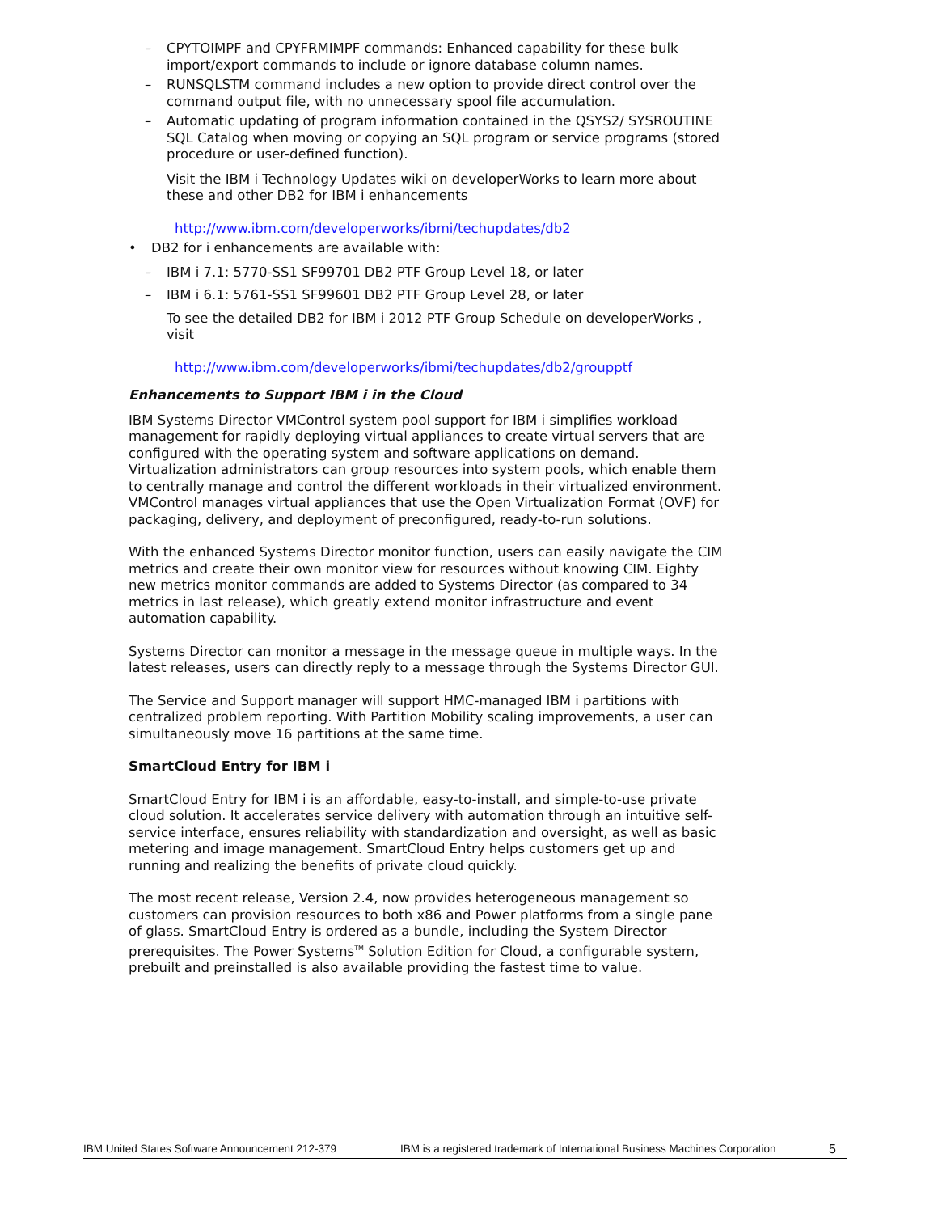– CPYTOIMPF and CPYFRMIMPF commands: Enhanced capability for these bulk import/export commands to include or ignore database column names.
– RUNSQLSTM command includes a new option to provide direct control over the command output file, with no unnecessary spool file accumulation.
– Automatic updating of program information contained in the QSYS2/ SYSROUTINE SQL Catalog when moving or copying an SQL program or service programs (stored procedure or user-defined function).
Visit the IBM i Technology Updates wiki on developerWorks to learn more about these and other DB2 for IBM i enhancements
http://www.ibm.com/developerworks/ibmi/techupdates/db2
• DB2 for i enhancements are available with:
– IBM i 7.1: 5770-SS1 SF99701 DB2 PTF Group Level 18, or later
– IBM i 6.1: 5761-SS1 SF99601 DB2 PTF Group Level 28, or later
To see the detailed DB2 for IBM i 2012 PTF Group Schedule on developerWorks , visit
http://www.ibm.com/developerworks/ibmi/techupdates/db2/groupptf
Enhancements to Support IBM i in the Cloud
IBM Systems Director VMControl system pool support for IBM i simplifies workload management for rapidly deploying virtual appliances to create virtual servers that are configured with the operating system and software applications on demand. Virtualization administrators can group resources into system pools, which enable them to centrally manage and control the different workloads in their virtualized environment. VMControl manages virtual appliances that use the Open Virtualization Format (OVF) for packaging, delivery, and deployment of preconfigured, ready-to-run solutions.
With the enhanced Systems Director monitor function, users can easily navigate the CIM metrics and create their own monitor view for resources without knowing CIM. Eighty new metrics monitor commands are added to Systems Director (as compared to 34 metrics in last release), which greatly extend monitor infrastructure and event automation capability.
Systems Director can monitor a message in the message queue in multiple ways. In the latest releases, users can directly reply to a message through the Systems Director GUI.
The Service and Support manager will support HMC-managed IBM i partitions with centralized problem reporting. With Partition Mobility scaling improvements, a user can simultaneously move 16 partitions at the same time.
SmartCloud Entry for IBM i
SmartCloud Entry for IBM i is an affordable, easy-to-install, and simple-to-use private cloud solution. It accelerates service delivery with automation through an intuitive self-service interface, ensures reliability with standardization and oversight, as well as basic metering and image management. SmartCloud Entry helps customers get up and running and realizing the benefits of private cloud quickly.
The most recent release, Version 2.4, now provides heterogeneous management so customers can provision resources to both x86 and Power platforms from a single pane of glass. SmartCloud Entry is ordered as a bundle, including the System Director prerequisites. The Power Systems<sup>TM</sup> Solution Edition for Cloud, a configurable system, prebuilt and preinstalled is also available providing the fastest time to value.
IBM United States Software Announcement 212-379 IBM is a registered trademark of International Business Machines Corporation 5